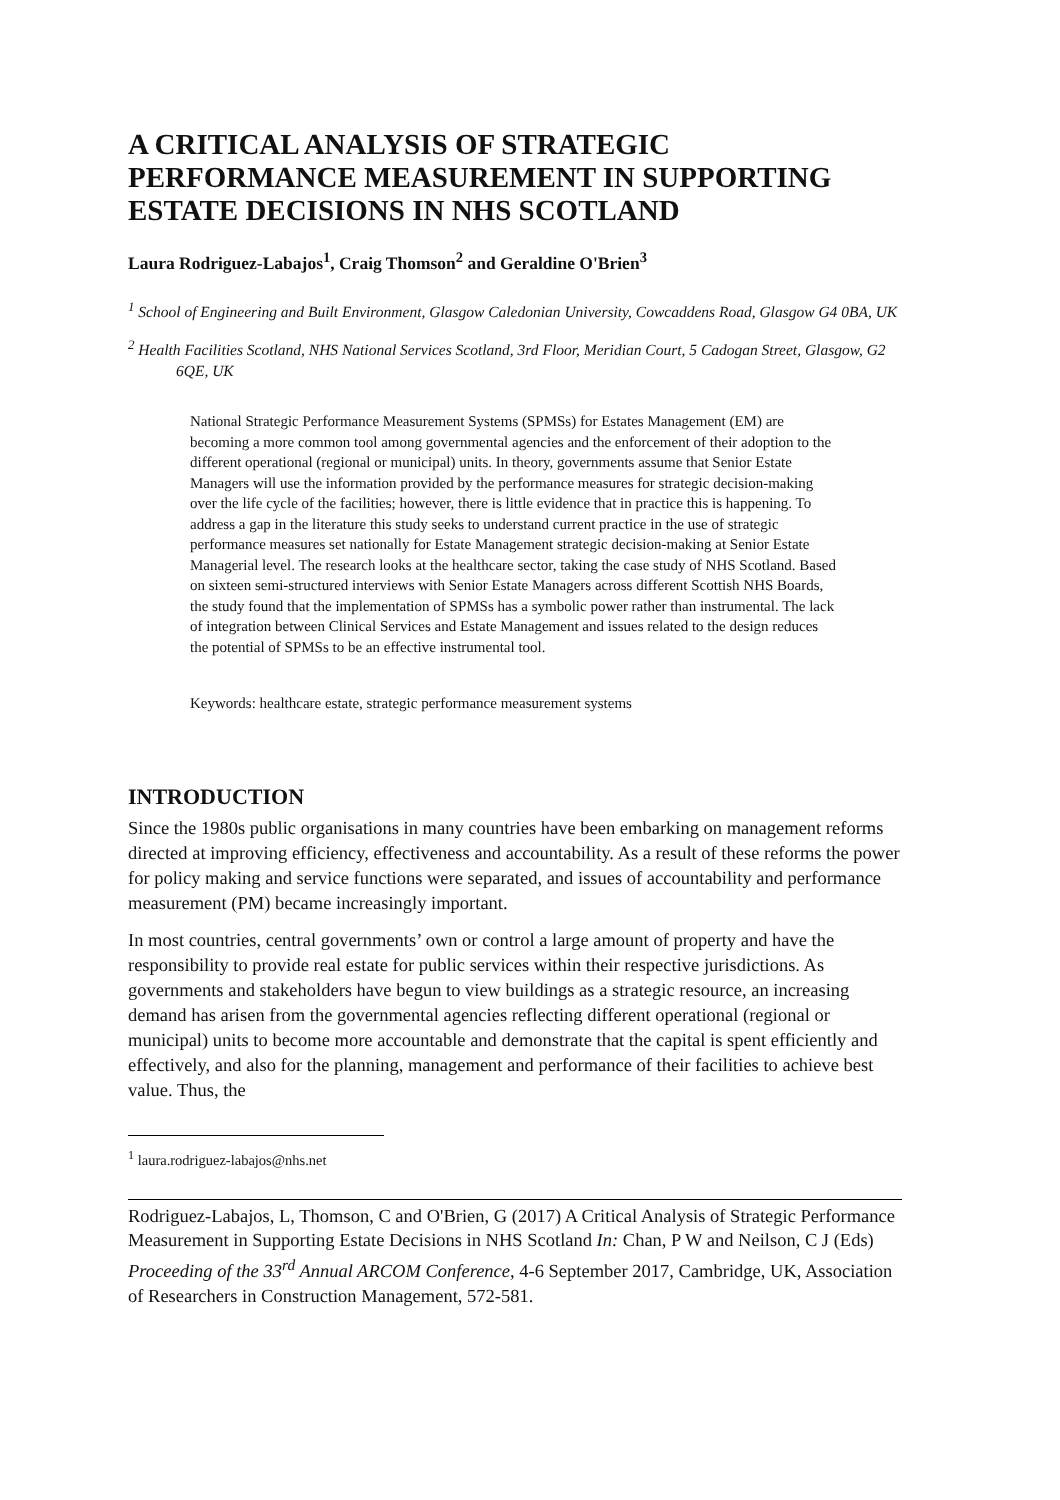A CRITICAL ANALYSIS OF STRATEGIC PERFORMANCE MEASUREMENT IN SUPPORTING ESTATE DECISIONS IN NHS SCOTLAND
Laura Rodriguez-Labajos<sup>1</sup>, Craig Thomson<sup>2</sup> and Geraldine O'Brien<sup>3</sup>
<sup>1</sup> School of Engineering and Built Environment, Glasgow Caledonian University, Cowcaddens Road, Glasgow G4 0BA, UK
<sup>2</sup> Health Facilities Scotland, NHS National Services Scotland, 3rd Floor, Meridian Court, 5 Cadogan Street, Glasgow, G2 6QE, UK
National Strategic Performance Measurement Systems (SPMSs) for Estates Management (EM) are becoming a more common tool among governmental agencies and the enforcement of their adoption to the different operational (regional or municipal) units. In theory, governments assume that Senior Estate Managers will use the information provided by the performance measures for strategic decision-making over the life cycle of the facilities; however, there is little evidence that in practice this is happening. To address a gap in the literature this study seeks to understand current practice in the use of strategic performance measures set nationally for Estate Management strategic decision-making at Senior Estate Managerial level. The research looks at the healthcare sector, taking the case study of NHS Scotland. Based on sixteen semi-structured interviews with Senior Estate Managers across different Scottish NHS Boards, the study found that the implementation of SPMSs has a symbolic power rather than instrumental. The lack of integration between Clinical Services and Estate Management and issues related to the design reduces the potential of SPMSs to be an effective instrumental tool.
Keywords: healthcare estate, strategic performance measurement systems
INTRODUCTION
Since the 1980s public organisations in many countries have been embarking on management reforms directed at improving efficiency, effectiveness and accountability. As a result of these reforms the power for policy making and service functions were separated, and issues of accountability and performance measurement (PM) became increasingly important.
In most countries, central governments’ own or control a large amount of property and have the responsibility to provide real estate for public services within their respective jurisdictions. As governments and stakeholders have begun to view buildings as a strategic resource, an increasing demand has arisen from the governmental agencies reflecting different operational (regional or municipal) units to become more accountable and demonstrate that the capital is spent efficiently and effectively, and also for the planning, management and performance of their facilities to achieve best value. Thus, the
<sup>1</sup> laura.rodriguez-labajos@nhs.net
Rodriguez-Labajos, L, Thomson, C and O'Brien, G (2017) A Critical Analysis of Strategic Performance Measurement in Supporting Estate Decisions in NHS Scotland In: Chan, P W and Neilson, C J (Eds) Proceeding of the 33<sup>rd</sup> Annual ARCOM Conference, 4-6 September 2017, Cambridge, UK, Association of Researchers in Construction Management, 572-581.